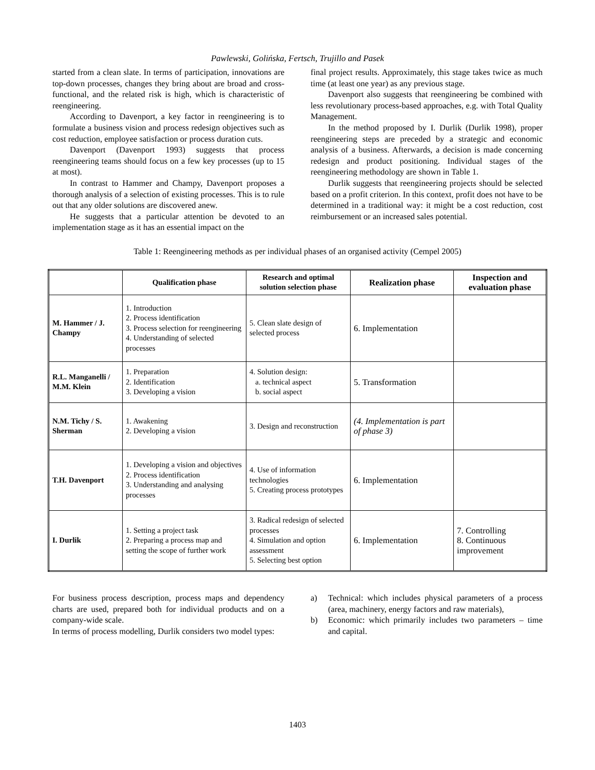Pawlewski, Golińska, Fertsch, Trujillo and Pasek
started from a clean slate. In terms of participation, innovations are top-down processes, changes they bring about are broad and cross-functional, and the related risk is high, which is characteristic of reengineering.
According to Davenport, a key factor in reengineering is to formulate a business vision and process redesign objectives such as cost reduction, employee satisfaction or process duration cuts.
Davenport (Davenport 1993) suggests that process reengineering teams should focus on a few key processes (up to 15 at most).
In contrast to Hammer and Champy, Davenport proposes a thorough analysis of a selection of existing processes. This is to rule out that any older solutions are discovered anew.
He suggests that a particular attention be devoted to an implementation stage as it has an essential impact on the
final project results. Approximately, this stage takes twice as much time (at least one year) as any previous stage.
Davenport also suggests that reengineering be combined with less revolutionary process-based approaches, e.g. with Total Quality Management.
In the method proposed by I. Durlik (Durlik 1998), proper reengineering steps are preceded by a strategic and economic analysis of a business. Afterwards, a decision is made concerning redesign and product positioning. Individual stages of the reengineering methodology are shown in Table 1.
Durlik suggests that reengineering projects should be selected based on a profit criterion. In this context, profit does not have to be determined in a traditional way: it might be a cost reduction, cost reimbursement or an increased sales potential.
Table 1: Reengineering methods as per individual phases of an organised activity (Cempel 2005)
| | Qualification phase | Research and optimal solution selection phase | Realization phase | Inspection and evaluation phase |
| --- | --- | --- | --- | --- |
| M. Hammer / J. Champy | 1. Introduction 2. Process identification 3. Process selection for reengineering 4. Understanding of selected processes | 5. Clean slate design of selected process | 6. Implementation | |
| R.L. Manganelli / M.M. Klein | 1. Preparation 2. Identification 3. Developing a vision | 4. Solution design: a. technical aspect b. social aspect | 5. Transformation | |
| N.M. Tichy / S. Sherman | 1. Awakening 2. Developing a vision | 3. Design and reconstruction | (4. Implementation is part of phase 3) | |
| T.H. Davenport | 1. Developing a vision and objectives 2. Process identification 3. Understanding and analysing processes | 4. Use of information technologies 5. Creating process prototypes | 6. Implementation | |
| I. Durlik | 1. Setting a project task 2. Preparing a process map and setting the scope of further work | 3. Radical redesign of selected processes 4. Simulation and option assessment 5. Selecting best option | 6. Implementation | 7. Controlling 8. Continuous improvement |
For business process description, process maps and dependency charts are used, prepared both for individual products and on a company-wide scale.
In terms of process modelling, Durlik considers two model types:
a) Technical: which includes physical parameters of a process (area, machinery, energy factors and raw materials),
b) Economic: which primarily includes two parameters – time and capital.
1403